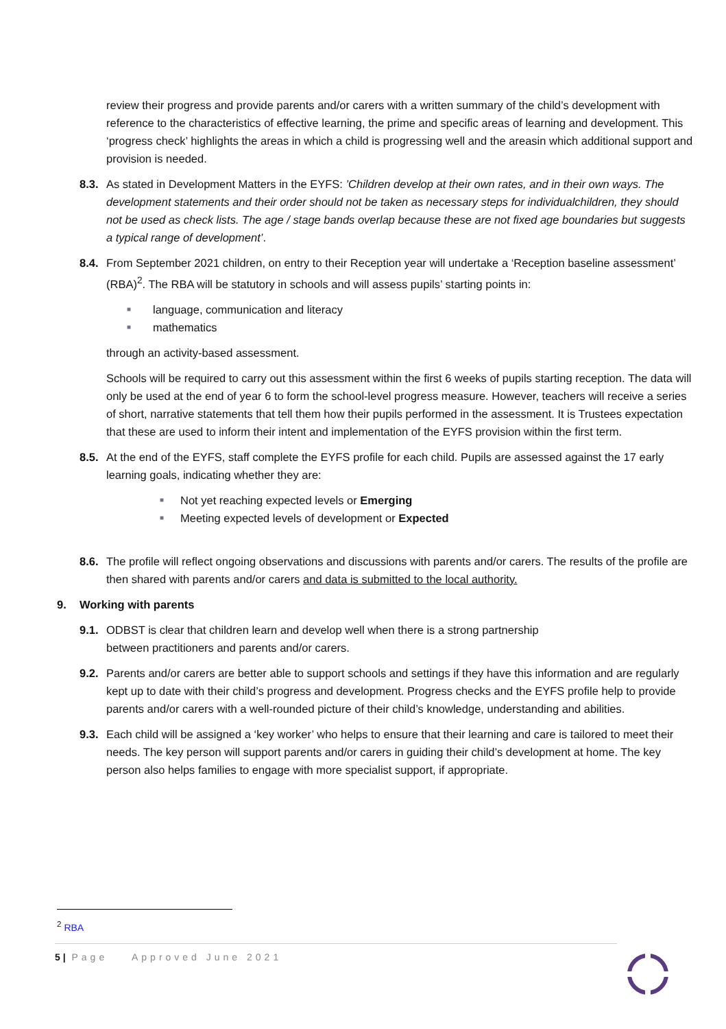review their progress and provide parents and/or carers with a written summary of the child’s development with reference to the characteristics of effective learning, the prime and specific areas of learning and development. This ‘progress check’ highlights the areas in which a child is progressing well and the areasin which additional support and provision is needed.
8.3. As stated in Development Matters in the EYFS: ’Children develop at their own rates, and in their own ways. The development statements and their order should not be taken as necessary steps for individualchildren, they should not be used as check lists. The age / stage bands overlap because these are not fixed age boundaries but suggests a typical range of development’.
8.4. From September 2021 children, on entry to their Reception year will undertake a ‘Reception baseline assessment’ (RBA)<sup>2</sup>. The RBA will be statutory in schools and will assess pupils’ starting points in:
■ language, communication and literacy
■ mathematics
through an activity-based assessment.
Schools will be required to carry out this assessment within the first 6 weeks of pupils starting reception. The data will only be used at the end of year 6 to form the school-level progress measure. However, teachers will receive a series of short, narrative statements that tell them how their pupils performed in the assessment. It is Trustees expectation that these are used to inform their intent and implementation of the EYFS provision within the first term.
8.5. At the end of the EYFS, staff complete the EYFS profile for each child. Pupils are assessed against the 17 early learning goals, indicating whether they are:
■ Not yet reaching expected levels or Emerging
■ Meeting expected levels of development or Expected
8.6. The profile will reflect ongoing observations and discussions with parents and/or carers. The results of the profile are then shared with parents and/or carers and data is submitted to the local authority.
9. Working with parents
9.1. ODBST is clear that children learn and develop well when there is a strong partnership
between practitioners and parents and/or carers.
9.2. Parents and/or carers are better able to support schools and settings if they have this information and are regularly kept up to date with their child’s progress and development. Progress checks and the EYFS profile help to provide parents and/or carers with a well-rounded picture of their child’s knowledge, understanding and abilities.
9.3. Each child will be assigned a ‘key worker’ who helps to ensure that their learning and care is tailored to meet their needs. The key person will support parents and/or carers in guiding their child’s development at home. The key person also helps families to engage with more specialist support, if appropriate.
<sup>2</sup> RBA
5 | Page Approved June 2021